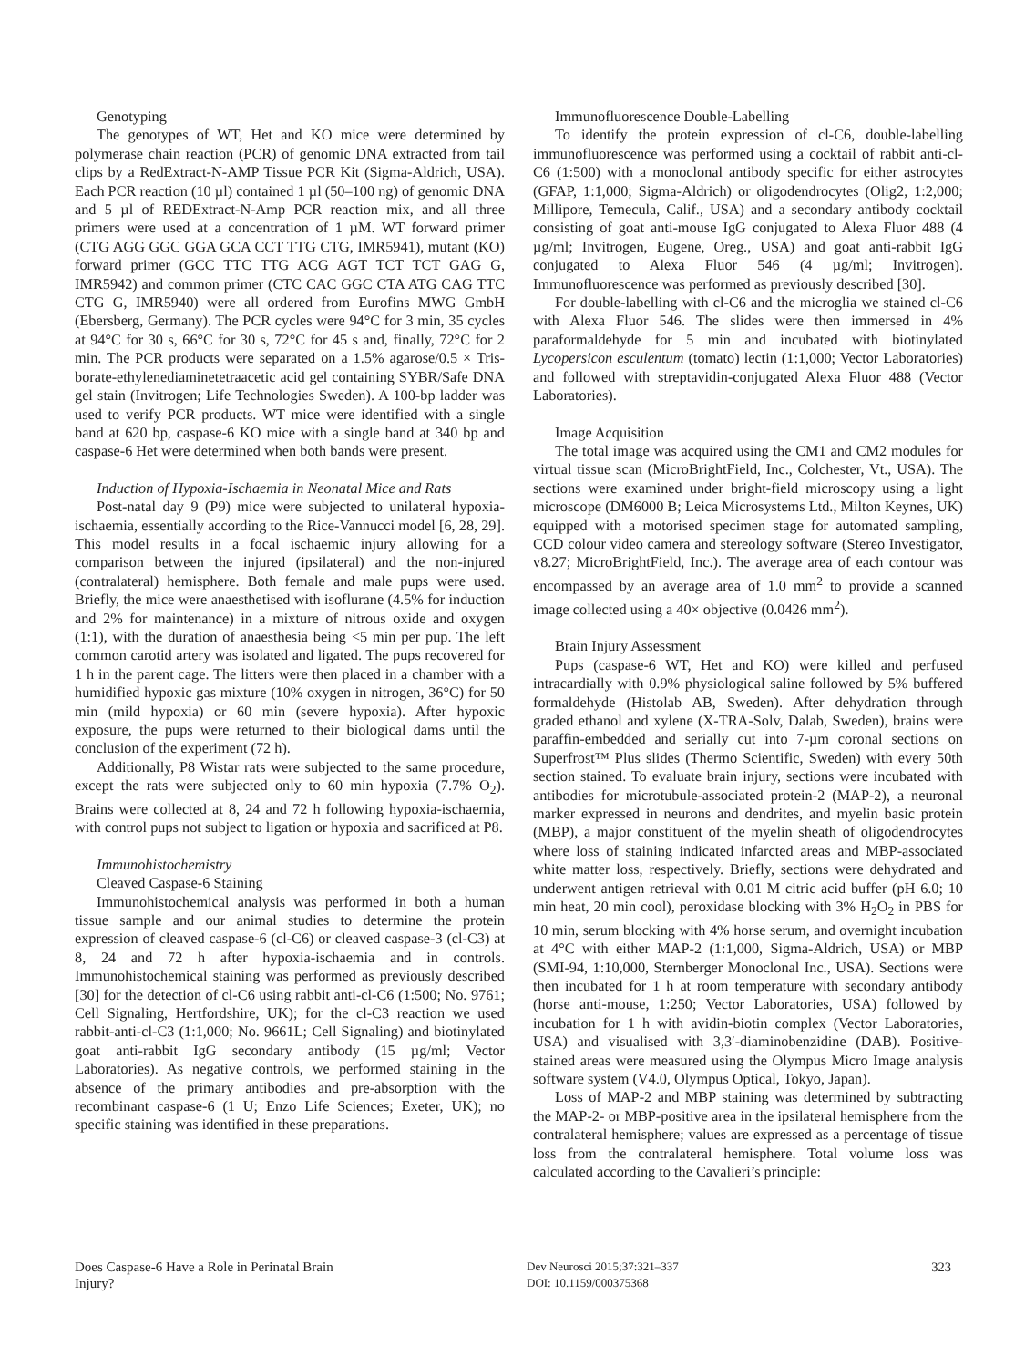Genotyping
The genotypes of WT, Het and KO mice were determined by polymerase chain reaction (PCR) of genomic DNA extracted from tail clips by a RedExtract-N-AMP Tissue PCR Kit (Sigma-Aldrich, USA). Each PCR reaction (10 µl) contained 1 µl (50–100 ng) of genomic DNA and 5 µl of REDExtract-N-Amp PCR reaction mix, and all three primers were used at a concentration of 1 µM. WT forward primer (CTG AGG GGC GGA GCA CCT TTG CTG, IMR5941), mutant (KO) forward primer (GCC TTC TTG ACG AGT TCT TCT GAG G, IMR5942) and common primer (CTC CAC GGC CTA ATG CAG TTC CTG G, IMR5940) were all ordered from Eurofins MWG GmbH (Ebersberg, Germany). The PCR cycles were 94°C for 3 min, 35 cycles at 94°C for 30 s, 66°C for 30 s, 72°C for 45 s and, finally, 72°C for 2 min. The PCR products were separated on a 1.5% agarose/0.5 × Tris-borate-ethylenediaminetetraacetic acid gel containing SYBR/Safe DNA gel stain (Invitrogen; Life Technologies Sweden). A 100-bp ladder was used to verify PCR products. WT mice were identified with a single band at 620 bp, caspase-6 KO mice with a single band at 340 bp and caspase-6 Het were determined when both bands were present.
Induction of Hypoxia-Ischaemia in Neonatal Mice and Rats
Post-natal day 9 (P9) mice were subjected to unilateral hypoxia-ischaemia, essentially according to the Rice-Vannucci model [6, 28, 29]. This model results in a focal ischaemic injury allowing for a comparison between the injured (ipsilateral) and the non-injured (contralateral) hemisphere. Both female and male pups were used. Briefly, the mice were anaesthetised with isoflurane (4.5% for induction and 2% for maintenance) in a mixture of nitrous oxide and oxygen (1:1), with the duration of anaesthesia being <5 min per pup. The left common carotid artery was isolated and ligated. The pups recovered for 1 h in the parent cage. The litters were then placed in a chamber with a humidified hypoxic gas mixture (10% oxygen in nitrogen, 36°C) for 50 min (mild hypoxia) or 60 min (severe hypoxia). After hypoxic exposure, the pups were returned to their biological dams until the conclusion of the experiment (72 h).
Additionally, P8 Wistar rats were subjected to the same procedure, except the rats were subjected only to 60 min hypoxia (7.7% O<sub>2</sub>). Brains were collected at 8, 24 and 72 h following hypoxia-ischaemia, with control pups not subject to ligation or hypoxia and sacrificed at P8.
Immunohistochemistry
Cleaved Caspase-6 Staining
Immunohistochemical analysis was performed in both a human tissue sample and our animal studies to determine the protein expression of cleaved caspase-6 (cl-C6) or cleaved caspase-3 (cl-C3) at 8, 24 and 72 h after hypoxia-ischaemia and in controls. Immunohistochemical staining was performed as previously described [30] for the detection of cl-C6 using rabbit anti-cl-C6 (1:500; No. 9761; Cell Signaling, Hertfordshire, UK); for the cl-C3 reaction we used rabbit-anti-cl-C3 (1:1,000; No. 9661L; Cell Signaling) and biotinylated goat anti-rabbit IgG secondary antibody (15 µg/ml; Vector Laboratories). As negative controls, we performed staining in the absence of the primary antibodies and pre-absorption with the recombinant caspase-6 (1 U; Enzo Life Sciences; Exeter, UK); no specific staining was identified in these preparations.
Immunofluorescence Double-Labelling
To identify the protein expression of cl-C6, double-labelling immunofluorescence was performed using a cocktail of rabbit anti-cl-C6 (1:500) with a monoclonal antibody specific for either astrocytes (GFAP, 1:1,000; Sigma-Aldrich) or oligodendrocytes (Olig2, 1:2,000; Millipore, Temecula, Calif., USA) and a secondary antibody cocktail consisting of goat anti-mouse IgG conjugated to Alexa Fluor 488 (4 µg/ml; Invitrogen, Eugene, Oreg., USA) and goat anti-rabbit IgG conjugated to Alexa Fluor 546 (4 µg/ml; Invitrogen). Immunofluorescence was performed as previously described [30].
For double-labelling with cl-C6 and the microglia we stained cl-C6 with Alexa Fluor 546. The slides were then immersed in 4% paraformaldehyde for 5 min and incubated with biotinylated Lycopersicon esculentum (tomato) lectin (1:1,000; Vector Laboratories) and followed with streptavidin-conjugated Alexa Fluor 488 (Vector Laboratories).
Image Acquisition
The total image was acquired using the CM1 and CM2 modules for virtual tissue scan (MicroBrightField, Inc., Colchester, Vt., USA). The sections were examined under bright-field microscopy using a light microscope (DM6000 B; Leica Microsystems Ltd., Milton Keynes, UK) equipped with a motorised specimen stage for automated sampling, CCD colour video camera and stereology software (Stereo Investigator, v8.27; MicroBrightField, Inc.). The average area of each contour was encompassed by an average area of 1.0 mm<sup>2</sup> to provide a scanned image collected using a 40× objective (0.0426 mm<sup>2</sup>).
Brain Injury Assessment
Pups (caspase-6 WT, Het and KO) were killed and perfused intracardially with 0.9% physiological saline followed by 5% buffered formaldehyde (Histolab AB, Sweden). After dehydration through graded ethanol and xylene (X-TRA-Solv, Dalab, Sweden), brains were paraffin-embedded and serially cut into 7-µm coronal sections on Superfrost™ Plus slides (Thermo Scientific, Sweden) with every 50th section stained. To evaluate brain injury, sections were incubated with antibodies for microtubule-associated protein-2 (MAP-2), a neuronal marker expressed in neurons and dendrites, and myelin basic protein (MBP), a major constituent of the myelin sheath of oligodendrocytes where loss of staining indicated infarcted areas and MBP-associated white matter loss, respectively. Briefly, sections were dehydrated and underwent antigen retrieval with 0.01 M citric acid buffer (pH 6.0; 10 min heat, 20 min cool), peroxidase blocking with 3% H<sub>2</sub>O<sub>2</sub> in PBS for 10 min, serum blocking with 4% horse serum, and overnight incubation at 4°C with either MAP-2 (1:1,000, Sigma-Aldrich, USA) or MBP (SMI-94, 1:10,000, Sternberger Monoclonal Inc., USA). Sections were then incubated for 1 h at room temperature with secondary antibody (horse anti-mouse, 1:250; Vector Laboratories, USA) followed by incubation for 1 h with avidin-biotin complex (Vector Laboratories, USA) and visualised with 3,3′-diaminobenzidine (DAB). Positive-stained areas were measured using the Olympus Micro Image analysis software system (V4.0, Olympus Optical, Tokyo, Japan).
Loss of MAP-2 and MBP staining was determined by subtracting the MAP-2- or MBP-positive area in the ipsilateral hemisphere from the contralateral hemisphere; values are expressed as a percentage of tissue loss from the contralateral hemisphere. Total volume loss was calculated according to the Cavalieri’s principle:
Does Caspase-6 Have a Role in Perinatal Brain Injury?
Dev Neurosci 2015;37:321–337
DOI: 10.1159/000375368
323